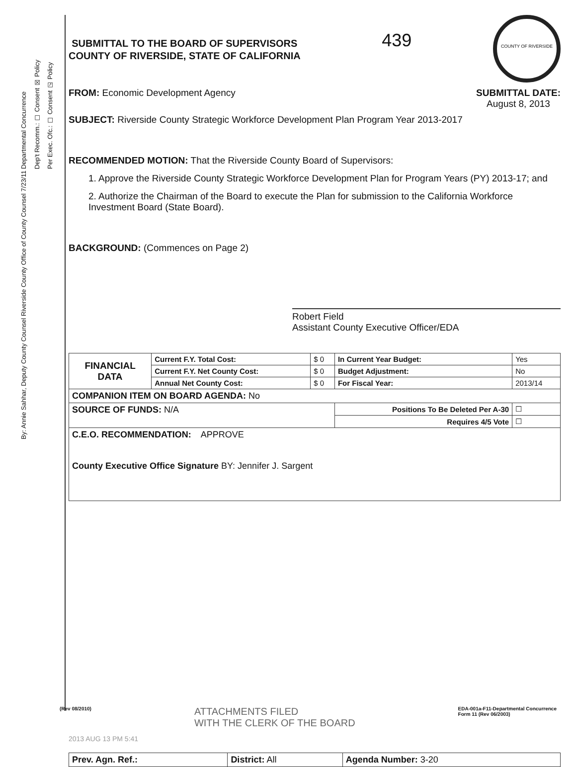Departmental Concurrence
Dep't Recomm.: ☐ Consent ☒ Policy
Per Exec. Ofc.: ☐ Consent ☑ Policy
By: Annie Sahhar, Deputy County Counsel Riverside County Office of County Counsel 7/23/11
SUBMITTAL TO THE BOARD OF SUPERVISORS
COUNTY OF RIVERSIDE, STATE OF CALIFORNIA
439
COUNTY OF RIVERSIDE
FROM: Economic Development Agency
SUBMITTAL DATE:
August 8, 2013
SUBJECT: Riverside County Strategic Workforce Development Plan Program Year 2013-2017
RECOMMENDED MOTION: That the Riverside County Board of Supervisors:
1. Approve the Riverside County Strategic Workforce Development Plan for Program Years (PY) 2013-17; and
2. Authorize the Chairman of the Board to execute the Plan for submission to the California Workforce Investment Board (State Board).
BACKGROUND: (Commences on Page 2)
Robert Field
Assistant County Executive Officer/EDA
| FINANCIAL DATA | Current F.Y. Total Cost: | $ 0 | In Current Year Budget: | Yes |
| | Current F.Y. Net County Cost: | $ 0 | Budget Adjustment: | No |
| | Annual Net County Cost: | $ 0 | For Fiscal Year: | 2013/14 |
| COMPANION ITEM ON BOARD AGENDA: No | | | | |
| SOURCE OF FUNDS: N/A | | | Positions To Be Deleted Per A-30 | ☐ |
| | | | Requires 4/5 Vote | ☐ |
| C.E.O. RECOMMENDATION: APPROVE County Executive Office Signature BY: Jennifer J. Sargent | | | | |
2013 AUG 13 PM 5:41
| Prev. Agn. Ref.: | District: All | Agenda Number: 3-20 |
(Rev 08/2010) ATTACHMENTS FILED
WITH THE CLERK OF THE BOARD EDA-001a-F11-Departmental Concurrence
Form 11 (Rev 06/2003)